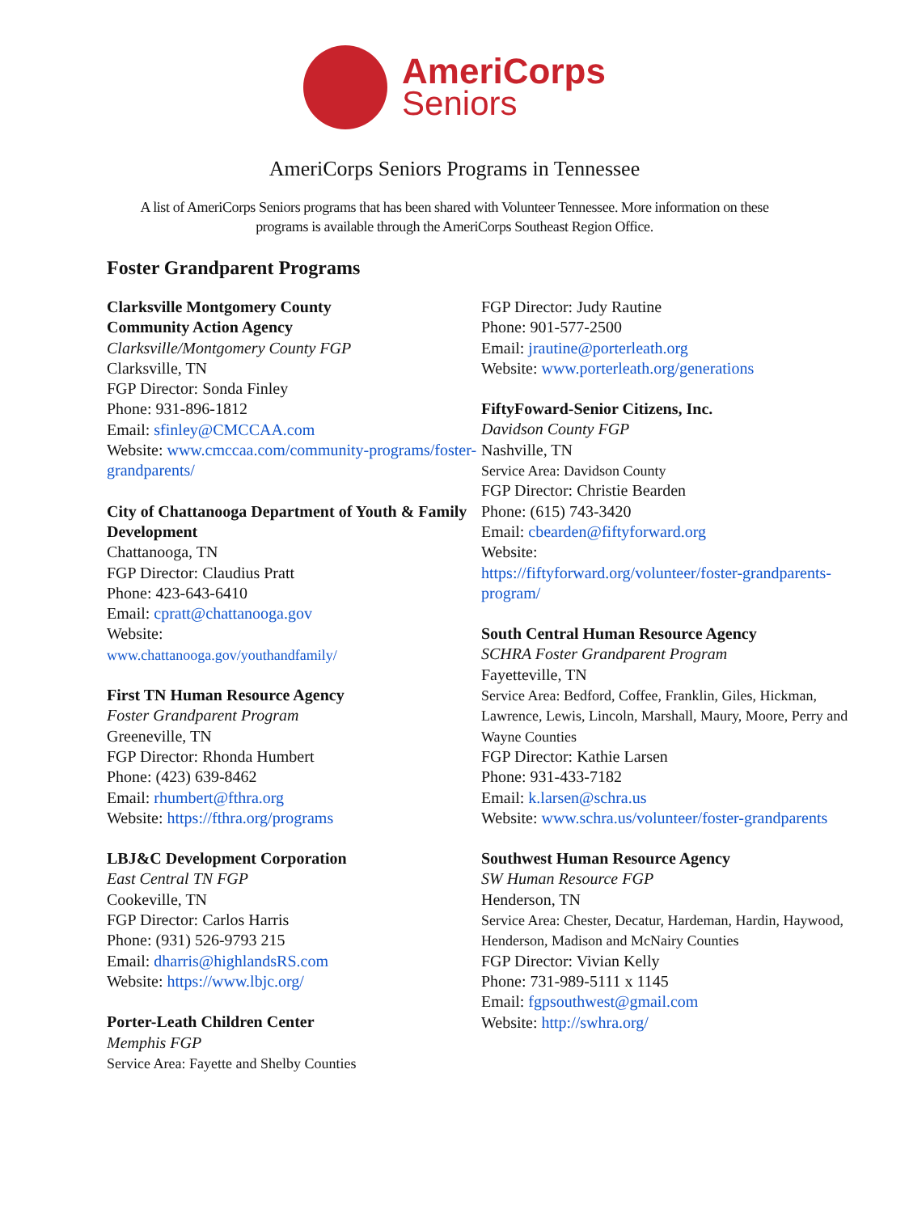AmeriCorps
Seniors
AmeriCorps Seniors Programs in Tennessee
A list of AmeriCorps Seniors programs that has been shared with Volunteer Tennessee. More information on these programs is available through the AmeriCorps Southeast Region Office.
Foster Grandparent Programs
Clarksville Montgomery County
Community Action Agency
Clarksville/Montgomery County FGP
Clarksville, TN
FGP Director: Sonda Finley
Phone: 931-896-1812
Email: sfinley@CMCCAA.com
Website: www.cmccaa.com/community-programs/foster-grandparents/
City of Chattanooga Department of Youth & Family Development
Chattanooga, TN
FGP Director: Claudius Pratt
Phone: 423-643-6410
Email: cpratt@chattanooga.gov
Website:
www.chattanooga.gov/youthandfamily/
First TN Human Resource Agency
Foster Grandparent Program
Greeneville, TN
FGP Director: Rhonda Humbert
Phone: (423) 639-8462
Email: rhumbert@fthra.org
Website: https://fthra.org/programs
LBJ&C Development Corporation
East Central TN FGP
Cookeville, TN
FGP Director: Carlos Harris
Phone: (931) 526-9793 215
Email: dharris@highlandsRS.com
Website: https://www.lbjc.org/
Porter-Leath Children Center
Memphis FGP
Service Area: Fayette and Shelby Counties
FGP Director: Judy Rautine
Phone: 901-577-2500
Email: jrautine@porterleath.org
Website: www.porterleath.org/generations
FiftyFoward-Senior Citizens, Inc.
Davidson County FGP
Nashville, TN
Service Area: Davidson County
FGP Director: Christie Bearden
Phone: (615) 743-3420
Email: cbearden@fiftyforward.org
Website:
https://fiftyforward.org/volunteer/foster-grandparents-program/
South Central Human Resource Agency
SCHRA Foster Grandparent Program
Fayetteville, TN
Service Area: Bedford, Coffee, Franklin, Giles, Hickman, Lawrence, Lewis, Lincoln, Marshall, Maury, Moore, Perry and Wayne Counties
FGP Director: Kathie Larsen
Phone: 931-433-7182
Email: k.larsen@schra.us
Website: www.schra.us/volunteer/foster-grandparents
Southwest Human Resource Agency
SW Human Resource FGP
Henderson, TN
Service Area: Chester, Decatur, Hardeman, Hardin, Haywood, Henderson, Madison and McNairy Counties
FGP Director: Vivian Kelly
Phone: 731-989-5111 x 1145
Email: fgpsouthwest@gmail.com
Website: http://swhra.org/